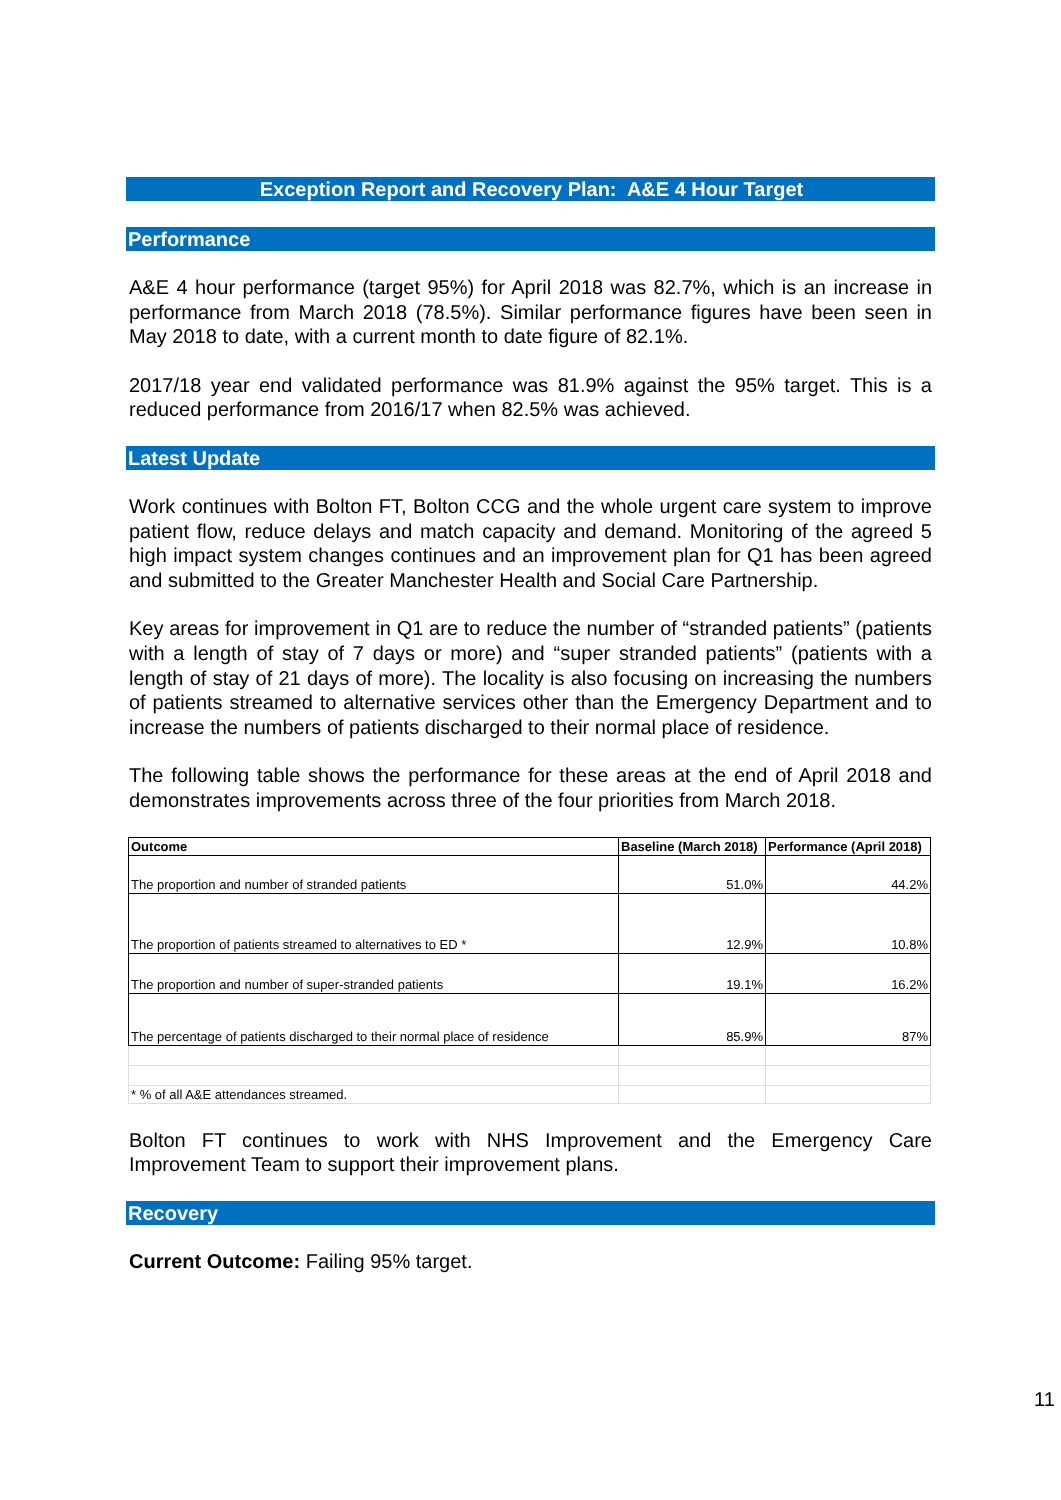Exception Report and Recovery Plan: A&E 4 Hour Target
Performance
A&E 4 hour performance (target 95%) for April 2018 was 82.7%, which is an increase in performance from March 2018 (78.5%). Similar performance figures have been seen in May 2018 to date, with a current month to date figure of 82.1%.
2017/18 year end validated performance was 81.9% against the 95% target. This is a reduced performance from 2016/17 when 82.5% was achieved.
Latest Update
Work continues with Bolton FT, Bolton CCG and the whole urgent care system to improve patient flow, reduce delays and match capacity and demand. Monitoring of the agreed 5 high impact system changes continues and an improvement plan for Q1 has been agreed and submitted to the Greater Manchester Health and Social Care Partnership.
Key areas for improvement in Q1 are to reduce the number of “stranded patients” (patients with a length of stay of 7 days or more) and “super stranded patients” (patients with a length of stay of 21 days of more). The locality is also focusing on increasing the numbers of patients streamed to alternative services other than the Emergency Department and to increase the numbers of patients discharged to their normal place of residence.
The following table shows the performance for these areas at the end of April 2018 and demonstrates improvements across three of the four priorities from March 2018.
| Outcome | Baseline (March 2018) | Performance (April 2018) |
| --- | --- | --- |
| The proportion and number of stranded patients | 51.0% | 44.2% |
| The proportion of patients streamed to alternatives to ED * | 12.9% | 10.8% |
| The proportion and number of super-stranded patients | 19.1% | 16.2% |
| The percentage of patients discharged to their normal place of residence | 85.9% | 87% |
| * % of all A&E attendances streamed. | | |
Bolton FT continues to work with NHS Improvement and the Emergency Care Improvement Team to support their improvement plans.
Recovery
Current Outcome: Failing 95% target.
11